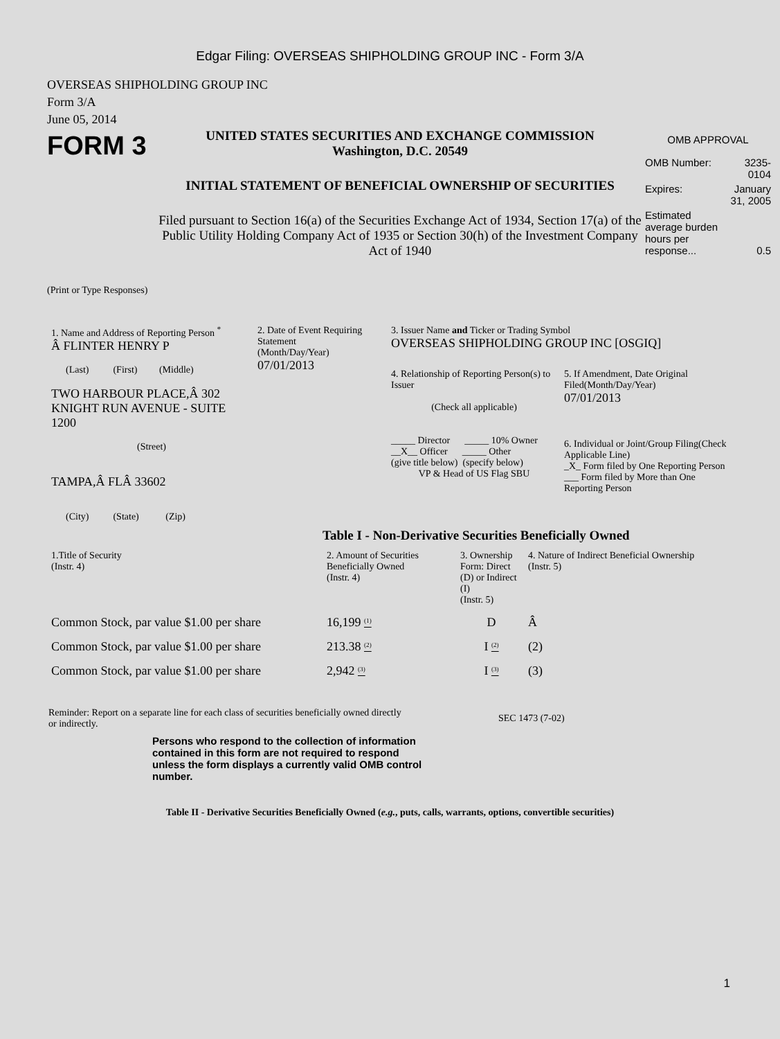Edgar Filing: OVERSEAS SHIPHOLDING GROUP INC - Form 3/A
OVERSEAS SHIPHOLDING GROUP INC
Form 3/A
June 05, 2014
FORM 3
UNITED STATES SECURITIES AND EXCHANGE COMMISSION
Washington, D.C. 20549
INITIAL STATEMENT OF BENEFICIAL OWNERSHIP OF SECURITIES
Filed pursuant to Section 16(a) of the Securities Exchange Act of 1934, Section 17(a) of the Public Utility Holding Company Act of 1935 or Section 30(h) of the Investment Company Act of 1940
OMB APPROVAL
| OMB Number: | 3235-0104 |
| Expires: | January 31, 2005 |
| Estimated average burden hours per response... | 0.5 |
(Print or Type Responses)
| 1. Name and Address of Reporting Person <sup>*</sup> Â FLINTER HENRY P (Last) (First) (Middle) TWO HARBOUR PLACE,Â 302 KNIGHT RUN AVENUE - SUITE 1200 (Street) TAMPA,Â FLÂ 33602 (City) (State) (Zip) | 2. Date of Event Requiring Statement (Month/Day/Year) 07/01/2013 | 3. Issuer Name and Ticker or Trading Symbol OVERSEAS SHIPHOLDING GROUP INC [OSGIQ] / 4. Relationship of Reporting Person(s) to Issuer (Check all applicable) _____ Director _____ 10% Owner __X__ Officer _____ Other (give title below) (specify below) VP & Head of US Flag SBU / 5. If Amendment, Date Original Filed(Month/Day/Year) 07/01/2013 6. Individual or Joint/Group Filing(Check Applicable Line) _X_ Form filed by One Reporting Person ___ Form filed by More than One Reporting Person / |
Table I - Non-Derivative Securities Beneficially Owned
| 1.Title of Security (Instr. 4) | 2. Amount of Securities Beneficially Owned (Instr. 4) | 3. Ownership Form: Direct (D) or Indirect (I) (Instr. 5) | 4. Nature of Indirect Beneficial Ownership (Instr. 5) |
| Common Stock, par value $1.00 per share | 16,199 <sup>(1)</sup> | D | Â |
| Common Stock, par value $1.00 per share | 213.38 <sup>(2)</sup> | I <sup>(2)</sup> | (2) |
| Common Stock, par value $1.00 per share | 2,942 <sup>(3)</sup> | I <sup>(3)</sup> | (3) |
Reminder: Report on a separate line for each class of securities beneficially owned directly or indirectly.
SEC 1473 (7-02)
Persons who respond to the collection of information contained in this form are not required to respond unless the form displays a currently valid OMB control number.
Table II - Derivative Securities Beneficially Owned (e.g., puts, calls, warrants, options, convertible securities)
1